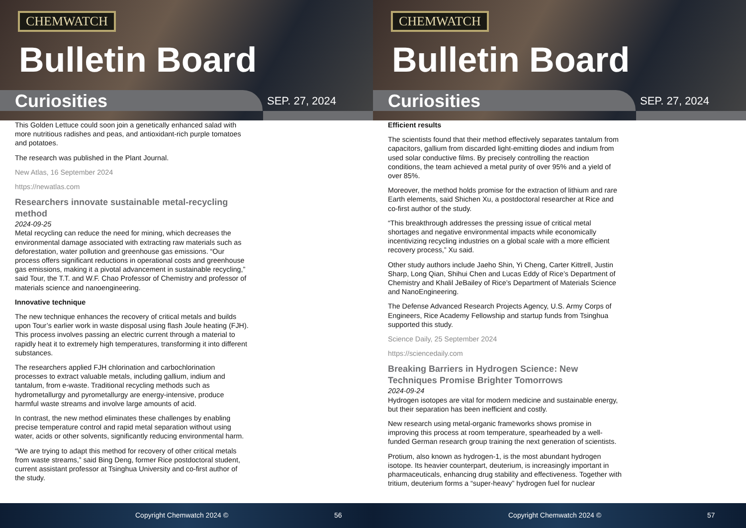CHEMWATCH
Bulletin Board
Curiosities SEP. 27, 2024
This Golden Lettuce could soon join a genetically enhanced salad with more nutritious radishes and peas, and antioxidant-rich purple tomatoes and potatoes.
The research was published in the Plant Journal.
New Atlas, 16 September 2024
https://newatlas.com
Researchers innovate sustainable metal-recycling method
2024-09-25
Metal recycling can reduce the need for mining, which decreases the environmental damage associated with extracting raw materials such as deforestation, water pollution and greenhouse gas emissions. “Our process offers significant reductions in operational costs and greenhouse gas emissions, making it a pivotal advancement in sustainable recycling,” said Tour, the T.T. and W.F. Chao Professor of Chemistry and professor of materials science and nanoengineering.
Innovative technique
The new technique enhances the recovery of critical metals and builds upon Tour’s earlier work in waste disposal using flash Joule heating (FJH). This process involves passing an electric current through a material to rapidly heat it to extremely high temperatures, transforming it into different substances.
The researchers applied FJH chlorination and carbochlorination processes to extract valuable metals, including gallium, indium and tantalum, from e-waste. Traditional recycling methods such as hydrometallurgy and pyrometallurgy are energy-intensive, produce harmful waste streams and involve large amounts of acid.
In contrast, the new method eliminates these challenges by enabling precise temperature control and rapid metal separation without using water, acids or other solvents, significantly reducing environmental harm.
“We are trying to adapt this method for recovery of other critical metals from waste streams,” said Bing Deng, former Rice postdoctoral student, current assistant professor at Tsinghua University and co-first author of the study.
Copyright Chemwatch 2024 © 56
CHEMWATCH
Bulletin Board
Curiosities SEP. 27, 2024
Efficient results
The scientists found that their method effectively separates tantalum from capacitors, gallium from discarded light-emitting diodes and indium from used solar conductive films. By precisely controlling the reaction conditions, the team achieved a metal purity of over 95% and a yield of over 85%.
Moreover, the method holds promise for the extraction of lithium and rare Earth elements, said Shichen Xu, a postdoctoral researcher at Rice and co-first author of the study.
“This breakthrough addresses the pressing issue of critical metal shortages and negative environmental impacts while economically incentivizing recycling industries on a global scale with a more efficient recovery process,” Xu said.
Other study authors include Jaeho Shin, Yi Cheng, Carter Kittrell, Justin Sharp, Long Qian, Shihui Chen and Lucas Eddy of Rice’s Department of Chemistry and Khalil JeBailey of Rice’s Department of Materials Science and NanoEngineering.
The Defense Advanced Research Projects Agency, U.S. Army Corps of Engineers, Rice Academy Fellowship and startup funds from Tsinghua supported this study.
Science Daily, 25 September 2024
https://sciencedaily.com
Breaking Barriers in Hydrogen Science: New Techniques Promise Brighter Tomorrows
2024-09-24
Hydrogen isotopes are vital for modern medicine and sustainable energy, but their separation has been inefficient and costly.
New research using metal-organic frameworks shows promise in improving this process at room temperature, spearheaded by a well-funded German research group training the next generation of scientists.
Protium, also known as hydrogen-1, is the most abundant hydrogen isotope. Its heavier counterpart, deuterium, is increasingly important in pharmaceuticals, enhancing drug stability and effectiveness. Together with tritium, deuterium forms a “super-heavy” hydrogen fuel for nuclear
Copyright Chemwatch 2024 © 57